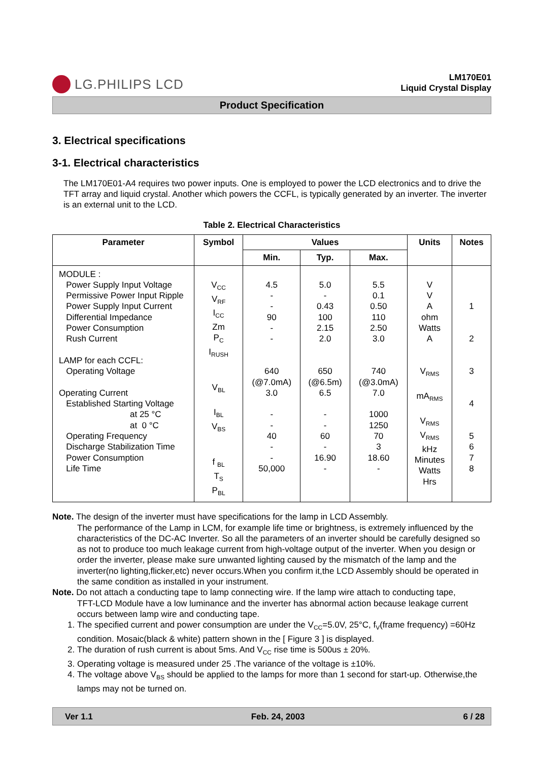LG.PHILIPS LCD
LM170E01
Liquid Crystal Display
Product Specification
3. Electrical specifications
3-1. Electrical characteristics
The LM170E01-A4 requires two power inputs. One is employed to power the LCD electronics and to drive the TFT array and liquid crystal. Another which powers the CCFL, is typically generated by an inverter. The inverter is an external unit to the LCD.
Table 2. Electrical Characteristics
| Parameter | Symbol | Values | | | Units | Notes |
| --- | --- | --- | --- | --- | --- | --- |
| | | Min. | Typ. | Max. | | |
| MODULE : Power Supply Input Voltage Permissive Power Input Ripple Power Supply Input Current Differential Impedance Power Consumption Rush Current LAMP for each CCFL: Operating Voltage Operating Current Established Starting Voltage at 25 °C at 0 °C Operating Frequency Discharge Stabilization Time Power Consumption Life Time | V<sub>CC</sub> V<sub>RF</sub> I<sub>CC</sub> Zm P<sub>C</sub> I<sub>RUSH</sub> V<sub>BL</sub> I<sub>BL</sub> V<sub>BS</sub> f <sub>BL</sub> T<sub>S</sub> P<sub>BL</sub> | 4.5 - - 90 - - 640 (@7.0mA) 3.0 - - 40 - - 50,000 | 5.0 - 0.43 100 2.15 2.0 650 (@6.5m) 6.5 - - 60 - 16.90 - | 5.5 0.1 0.50 110 2.50 3.0 740 (@3.0mA) 7.0 1000 1250 70 3 18.60 - | V V A ohm Watts A V<sub>RMS</sub> mA<sub>RMS</sub> V<sub>RMS</sub> V<sub>RMS</sub> kHz Minutes Watts Hrs | 1 2 3 4 5 6 7 8 |
Note. The design of the inverter must have specifications for the lamp in LCD Assembly.
The performance of the Lamp in LCM, for example life time or brightness, is extremely influenced by the characteristics of the DC-AC Inverter. So all the parameters of an inverter should be carefully designed so as not to produce too much leakage current from high-voltage output of the inverter. When you design or order the inverter, please make sure unwanted lighting caused by the mismatch of the lamp and the inverter(no lighting,flicker,etc) never occurs.When you confirm it,the LCD Assembly should be operated in the same condition as installed in your instrument.
Note. Do not attach a conducting tape to lamp connecting wire. If the lamp wire attach to conducting tape,
TFT-LCD Module have a low luminance and the inverter has abnormal action because leakage current occurs between lamp wire and conducting tape.
1. The specified current and power consumption are under the V<sub>CC</sub>=5.0V, 25°C, f<sub>V</sub>(frame frequency) =60Hz condition. Mosaic(black & white) pattern shown in the [ Figure 3 ] is displayed.
2. The duration of rush current is about 5ms. And V<sub>CC</sub> rise time is 500us ± 20%.
3. Operating voltage is measured under 25 .The variance of the voltage is ±10%.
4. The voltage above V<sub>BS</sub> should be applied to the lamps for more than 1 second for start-up. Otherwise,the lamps may not be turned on.
Ver 1.1 Feb. 24, 2003 6 / 28